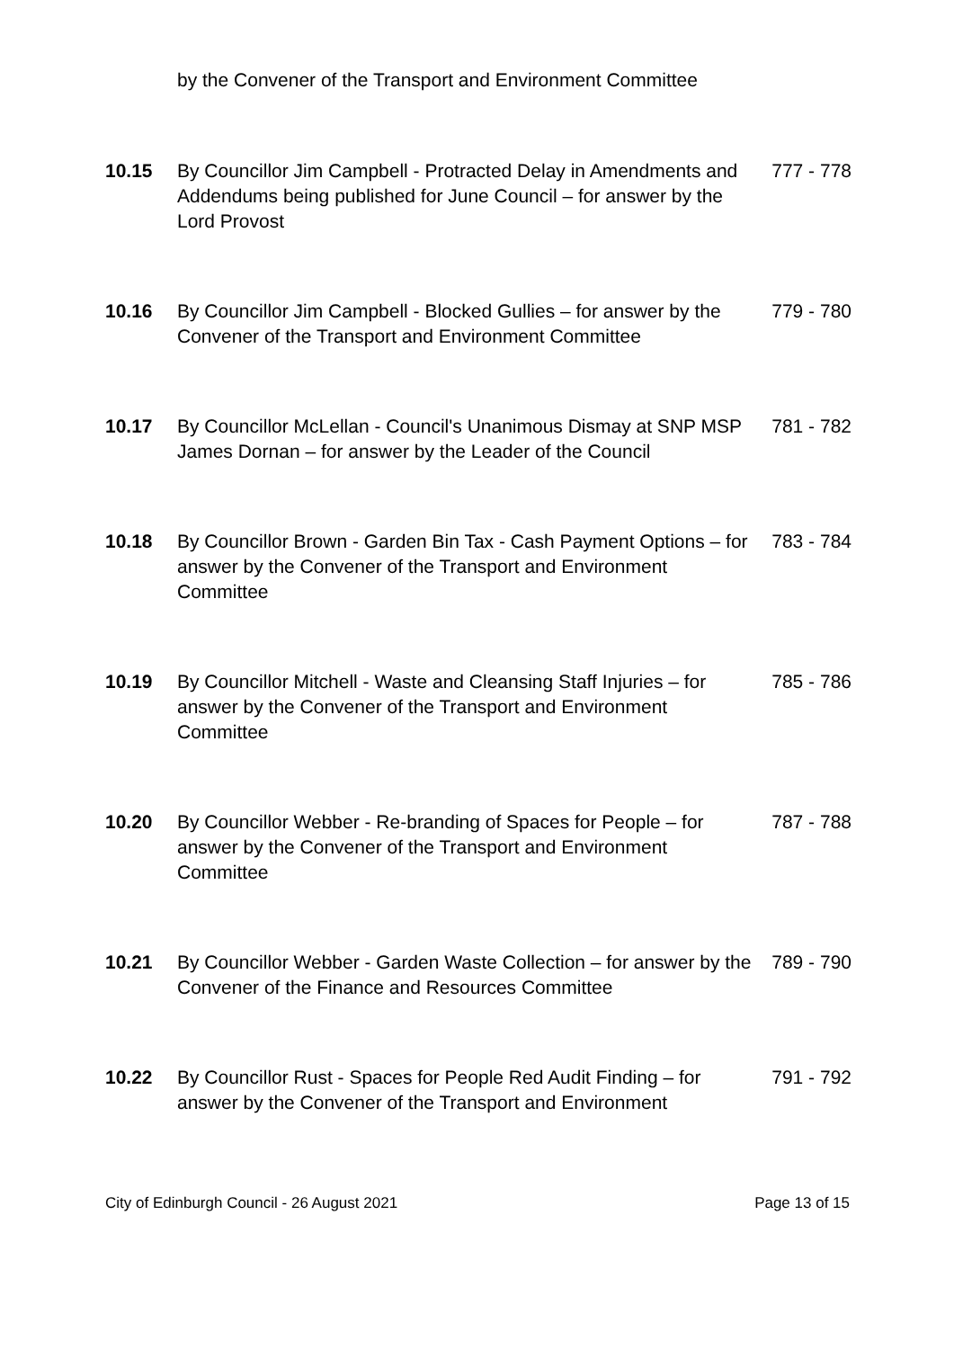by the Convener of the Transport and Environment Committee
10.15 By Councillor Jim Campbell - Protracted Delay in Amendments and Addendums being published for June Council – for answer by the Lord Provost
777 - 778
10.16 By Councillor Jim Campbell - Blocked Gullies – for answer by the Convener of the Transport and Environment Committee
779 - 780
10.17 By Councillor McLellan - Council's Unanimous Dismay at SNP MSP James Dornan – for answer by the Leader of the Council
781 - 782
10.18 By Councillor Brown - Garden Bin Tax - Cash Payment Options – for answer by the Convener of the Transport and Environment Committee
783 - 784
10.19 By Councillor Mitchell - Waste and Cleansing Staff Injuries – for answer by the Convener of the Transport and Environment Committee
785 - 786
10.20 By Councillor Webber - Re-branding of Spaces for People – for answer by the Convener of the Transport and Environment Committee
787 - 788
10.21 By Councillor Webber - Garden Waste Collection – for answer by the Convener of the Finance and Resources Committee
789 - 790
10.22 By Councillor Rust - Spaces for People Red Audit Finding – for answer by the Convener of the Transport and Environment
791 - 792
City of Edinburgh Council - 26 August 2021 Page 13 of 15